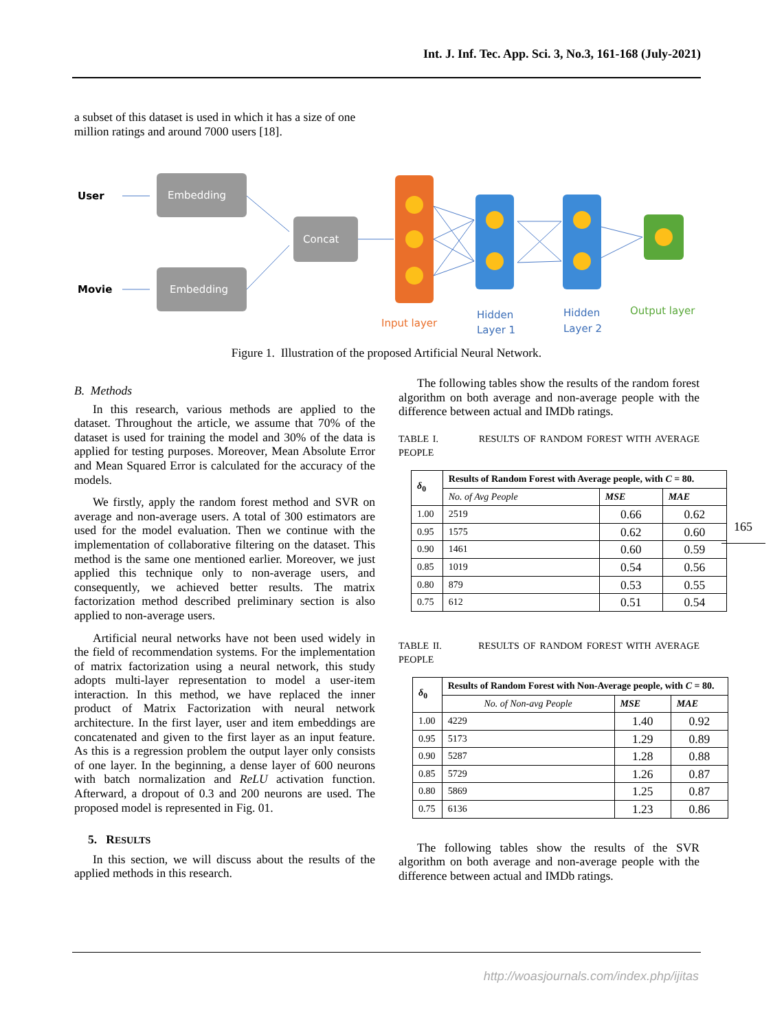Int. J. Inf. Tec. App. Sci. 3, No.3, 161-168 (July-2021)
a subset of this dataset is used in which it has a size of one million ratings and around 7000 users [18].
User
Movie
Embedding
Embedding
Concat
Input layer
Hidden
Layer 1
Hidden
Layer 2
Output layer
Figure 1. Illustration of the proposed Artificial Neural Network.
B. Methods
In this research, various methods are applied to the dataset. Throughout the article, we assume that 70% of the dataset is used for training the model and 30% of the data is applied for testing purposes. Moreover, Mean Absolute Error and Mean Squared Error is calculated for the accuracy of the models.
We firstly, apply the random forest method and SVR on average and non-average users. A total of 300 estimators are used for the model evaluation. Then we continue with the implementation of collaborative filtering on the dataset. This method is the same one mentioned earlier. Moreover, we just applied this technique only to non-average users, and consequently, we achieved better results. The matrix factorization method described preliminary section is also applied to non-average users.
Artificial neural networks have not been used widely in the field of recommendation systems. For the implementation of matrix factorization using a neural network, this study adopts multi-layer representation to model a user-item interaction. In this method, we have replaced the inner product of Matrix Factorization with neural network architecture. In the first layer, user and item embeddings are concatenated and given to the first layer as an input feature. As this is a regression problem the output layer only consists of one layer. In the beginning, a dense layer of 600 neurons with batch normalization and ReLU activation function. Afterward, a dropout of 0.3 and 200 neurons are used. The proposed model is represented in Fig. 01.
5. RESULTS
In this section, we will discuss about the results of the applied methods in this research.
The following tables show the results of the random forest algorithm on both average and non-average people with the difference between actual and IMDb ratings.
TABLE I. RESULTS OF RANDOM FOREST WITH AVERAGE PEOPLE
| δ<sub>0</sub> | Results of Random Forest with Average people, with C = 80. | | |
| --- | --- | --- | --- |
| | No. of Avg People | MSE | MAE |
| 1.00 | 2519 | 0.66 | 0.62 |
| 0.95 | 1575 | 0.62 | 0.60 |
| 0.90 | 1461 | 0.60 | 0.59 |
| 0.85 | 1019 | 0.54 | 0.56 |
| 0.80 | 879 | 0.53 | 0.55 |
| 0.75 | 612 | 0.51 | 0.54 |
TABLE II. RESULTS OF RANDOM FOREST WITH AVERAGE PEOPLE
| δ<sub>0</sub> | Results of Random Forest with Non-Average people, with C = 80. | | |
| --- | --- | --- | --- |
| | No. of Non-avg People | MSE | MAE |
| 1.00 | 4229 | 1.40 | 0.92 |
| 0.95 | 5173 | 1.29 | 0.89 |
| 0.90 | 5287 | 1.28 | 0.88 |
| 0.85 | 5729 | 1.26 | 0.87 |
| 0.80 | 5869 | 1.25 | 0.87 |
| 0.75 | 6136 | 1.23 | 0.86 |
The following tables show the results of the SVR algorithm on both average and non-average people with the difference between actual and IMDb ratings.
165
http://woasjournals.com/index.php/ijitas